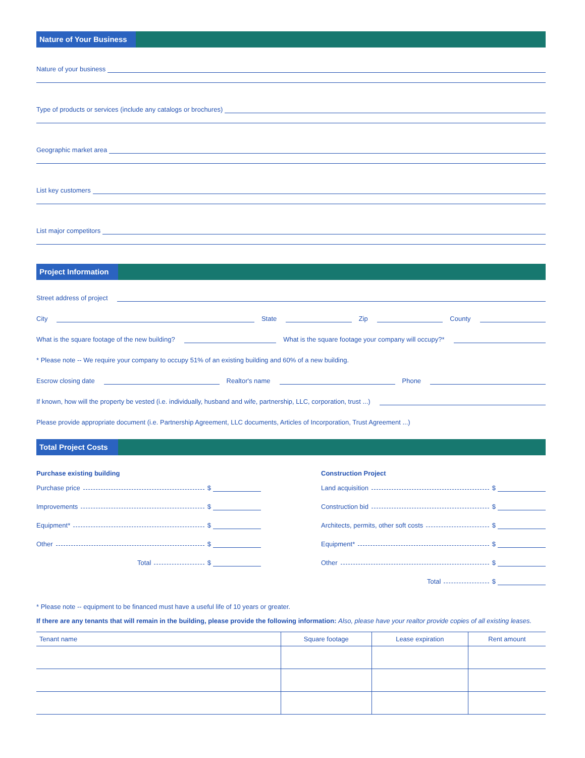Nature of Your Business
Nature of your business
Type of products or services (include any catalogs or brochures)
Geographic market area
List key customers
List major competitors
Project Information
Street address of project
City
State
Zip
County
What is the square footage of the new building?
What is the square footage your company will occupy?*
* Please note -- We require your company to occupy 51% of an existing building and 60% of a new building.
Escrow closing date
Realtor's name
Phone
If known, how will the property be vested (i.e. individually, husband and wife, partnership, LLC, corporation, trust ...)
Please provide appropriate document (i.e. Partnership Agreement, LLC documents, Articles of Incorporation, Trust Agreement ...)
Total Project Costs
Purchase existing building
Purchase price $
Improvements $
Equipment* $
Other $
Total $
Construction Project
Land acquisition $
Construction bid $
Architects, permits, other soft costs $
Equipment* $
Other $
Total $
* Please note -- equipment to be financed must have a useful life of 10 years or greater.
If there are any tenants that will remain in the building, please provide the following information: Also, please have your realtor provide copies of all existing leases.
| Tenant name | Square footage | Lease expiration | Rent amount |
| --- | --- | --- | --- |